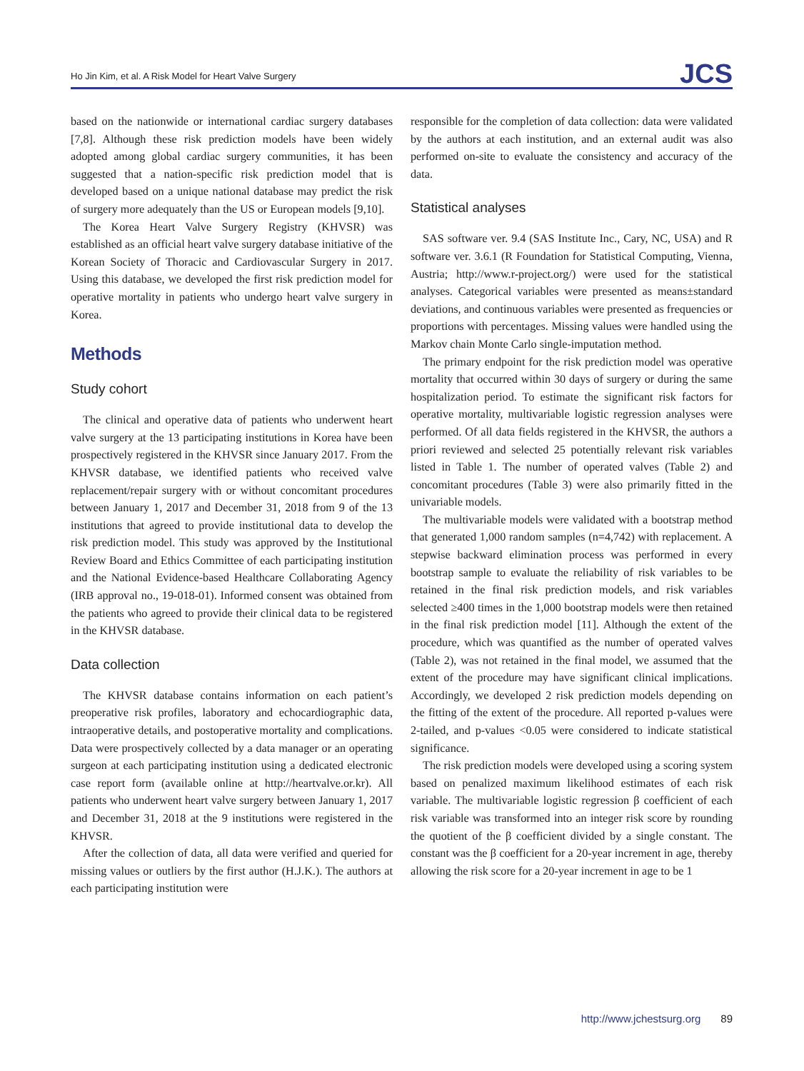Ho Jin Kim, et al. A Risk Model for Heart Valve Surgery
JCS
based on the nationwide or international cardiac surgery databases [7,8]. Although these risk prediction models have been widely adopted among global cardiac surgery communities, it has been suggested that a nation-specific risk prediction model that is developed based on a unique national database may predict the risk of surgery more adequately than the US or European models [9,10].
The Korea Heart Valve Surgery Registry (KHVSR) was established as an official heart valve surgery database initiative of the Korean Society of Thoracic and Cardiovascular Surgery in 2017. Using this database, we developed the first risk prediction model for operative mortality in patients who undergo heart valve surgery in Korea.
Methods
Study cohort
The clinical and operative data of patients who underwent heart valve surgery at the 13 participating institutions in Korea have been prospectively registered in the KHVSR since January 2017. From the KHVSR database, we identified patients who received valve replacement/repair surgery with or without concomitant procedures between January 1, 2017 and December 31, 2018 from 9 of the 13 institutions that agreed to provide institutional data to develop the risk prediction model. This study was approved by the Institutional Review Board and Ethics Committee of each participating institution and the National Evidence-based Healthcare Collaborating Agency (IRB approval no., 19-018-01). Informed consent was obtained from the patients who agreed to provide their clinical data to be registered in the KHVSR database.
Data collection
The KHVSR database contains information on each patient’s preoperative risk profiles, laboratory and echocardiographic data, intraoperative details, and postoperative mortality and complications. Data were prospectively collected by a data manager or an operating surgeon at each participating institution using a dedicated electronic case report form (available online at http://heartvalve.or.kr). All patients who underwent heart valve surgery between January 1, 2017 and December 31, 2018 at the 9 institutions were registered in the KHVSR.
After the collection of data, all data were verified and queried for missing values or outliers by the first author (H.J.K.). The authors at each participating institution were
responsible for the completion of data collection: data were validated by the authors at each institution, and an external audit was also performed on-site to evaluate the consistency and accuracy of the data.
Statistical analyses
SAS software ver. 9.4 (SAS Institute Inc., Cary, NC, USA) and R software ver. 3.6.1 (R Foundation for Statistical Computing, Vienna, Austria; http://www.r-project.org/) were used for the statistical analyses. Categorical variables were presented as means±standard deviations, and continuous variables were presented as frequencies or proportions with percentages. Missing values were handled using the Markov chain Monte Carlo single-imputation method.
The primary endpoint for the risk prediction model was operative mortality that occurred within 30 days of surgery or during the same hospitalization period. To estimate the significant risk factors for operative mortality, multivariable logistic regression analyses were performed. Of all data fields registered in the KHVSR, the authors a priori reviewed and selected 25 potentially relevant risk variables listed in Table 1. The number of operated valves (Table 2) and concomitant procedures (Table 3) were also primarily fitted in the univariable models.
The multivariable models were validated with a bootstrap method that generated 1,000 random samples (n=4,742) with replacement. A stepwise backward elimination process was performed in every bootstrap sample to evaluate the reliability of risk variables to be retained in the final risk prediction models, and risk variables selected ≥400 times in the 1,000 bootstrap models were then retained in the final risk prediction model [11]. Although the extent of the procedure, which was quantified as the number of operated valves (Table 2), was not retained in the final model, we assumed that the extent of the procedure may have significant clinical implications. Accordingly, we developed 2 risk prediction models depending on the fitting of the extent of the procedure. All reported p-values were 2-tailed, and p-values <0.05 were considered to indicate statistical significance.
The risk prediction models were developed using a scoring system based on penalized maximum likelihood estimates of each risk variable. The multivariable logistic regression β coefficient of each risk variable was transformed into an integer risk score by rounding the quotient of the β coefficient divided by a single constant. The constant was the β coefficient for a 20-year increment in age, thereby allowing the risk score for a 20-year increment in age to be 1
http://www.jchestsurg.org 89